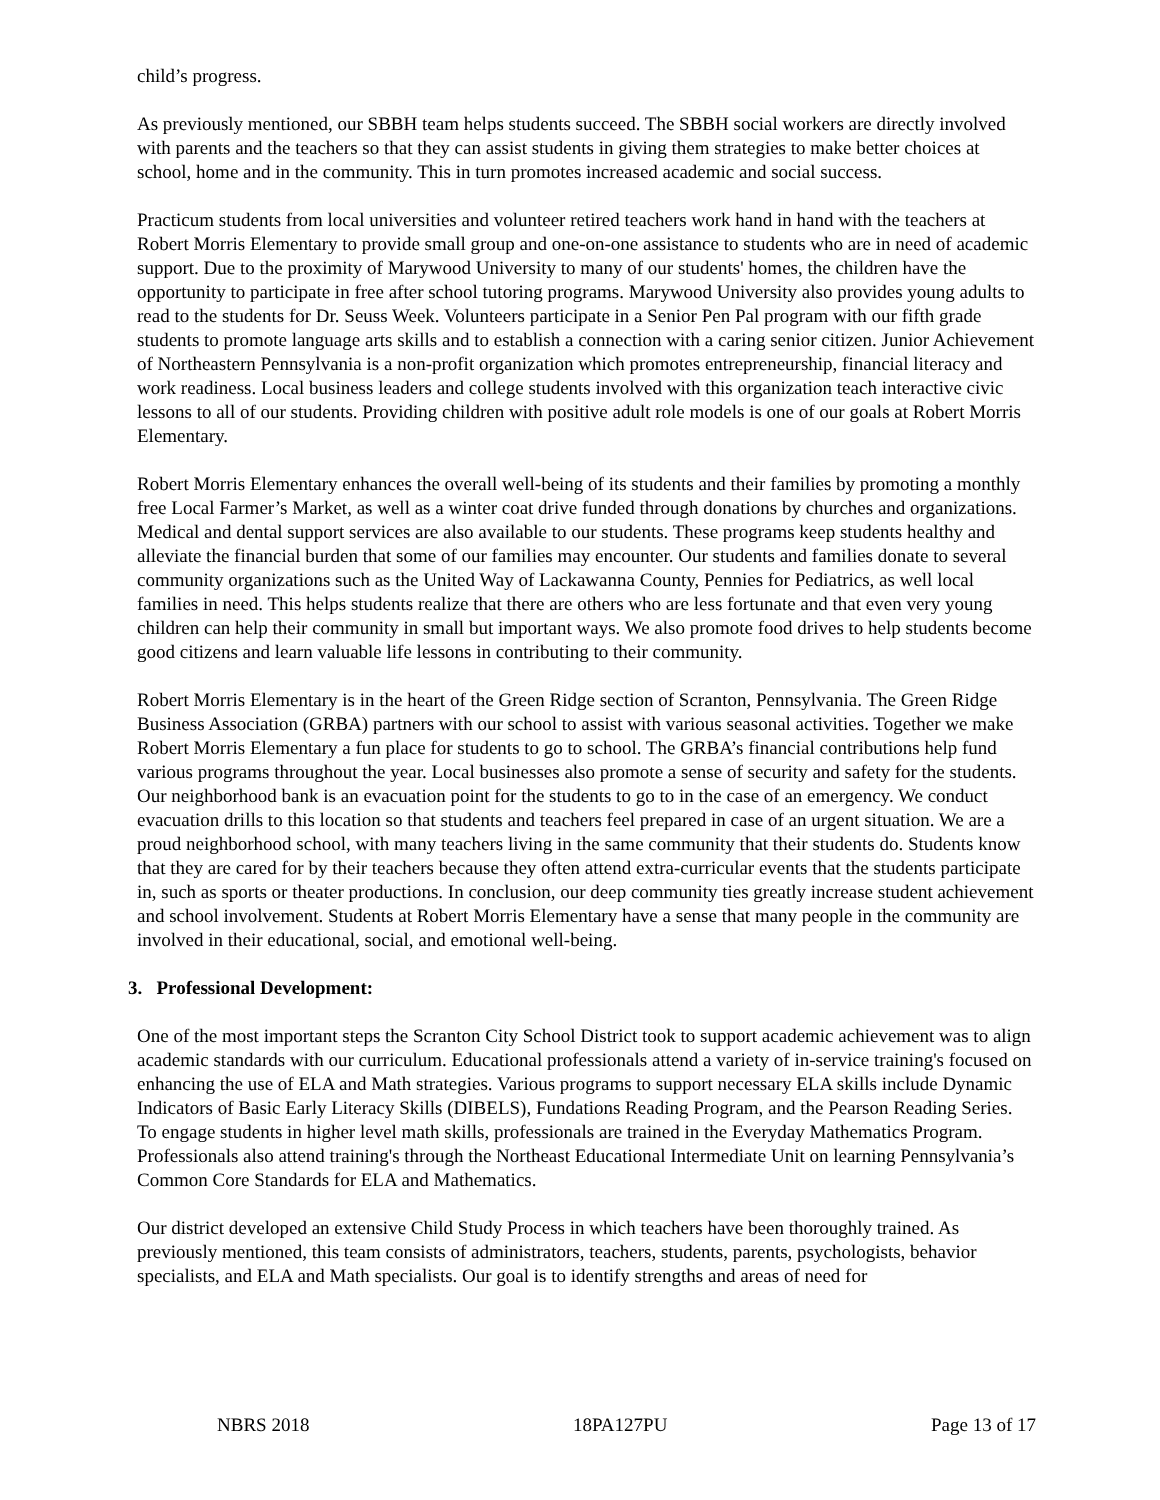child’s progress.
As previously mentioned, our SBBH team helps students succeed. The SBBH social workers are directly involved with parents and the teachers so that they can assist students in giving them strategies to make better choices at school, home and in the community. This in turn promotes increased academic and social success.
Practicum students from local universities and volunteer retired teachers work hand in hand with the teachers at Robert Morris Elementary to provide small group and one-on-one assistance to students who are in need of academic support. Due to the proximity of Marywood University to many of our students' homes, the children have the opportunity to participate in free after school tutoring programs. Marywood University also provides young adults to read to the students for Dr. Seuss Week. Volunteers participate in a Senior Pen Pal program with our fifth grade students to promote language arts skills and to establish a connection with a caring senior citizen. Junior Achievement of Northeastern Pennsylvania is a non-profit organization which promotes entrepreneurship, financial literacy and work readiness. Local business leaders and college students involved with this organization teach interactive civic lessons to all of our students. Providing children with positive adult role models is one of our goals at Robert Morris Elementary.
Robert Morris Elementary enhances the overall well-being of its students and their families by promoting a monthly free Local Farmer’s Market, as well as a winter coat drive funded through donations by churches and organizations. Medical and dental support services are also available to our students. These programs keep students healthy and alleviate the financial burden that some of our families may encounter. Our students and families donate to several community organizations such as the United Way of Lackawanna County, Pennies for Pediatrics, as well local families in need. This helps students realize that there are others who are less fortunate and that even very young children can help their community in small but important ways. We also promote food drives to help students become good citizens and learn valuable life lessons in contributing to their community.
Robert Morris Elementary is in the heart of the Green Ridge section of Scranton, Pennsylvania. The Green Ridge Business Association (GRBA) partners with our school to assist with various seasonal activities. Together we make Robert Morris Elementary a fun place for students to go to school. The GRBA’s financial contributions help fund various programs throughout the year. Local businesses also promote a sense of security and safety for the students. Our neighborhood bank is an evacuation point for the students to go to in the case of an emergency. We conduct evacuation drills to this location so that students and teachers feel prepared in case of an urgent situation. We are a proud neighborhood school, with many teachers living in the same community that their students do. Students know that they are cared for by their teachers because they often attend extra-curricular events that the students participate in, such as sports or theater productions. In conclusion, our deep community ties greatly increase student achievement and school involvement. Students at Robert Morris Elementary have a sense that many people in the community are involved in their educational, social, and emotional well-being.
3. Professional Development:
One of the most important steps the Scranton City School District took to support academic achievement was to align academic standards with our curriculum. Educational professionals attend a variety of in-service training's focused on enhancing the use of ELA and Math strategies. Various programs to support necessary ELA skills include Dynamic Indicators of Basic Early Literacy Skills (DIBELS), Fundations Reading Program, and the Pearson Reading Series. To engage students in higher level math skills, professionals are trained in the Everyday Mathematics Program. Professionals also attend training's through the Northeast Educational Intermediate Unit on learning Pennsylvania’s Common Core Standards for ELA and Mathematics.
Our district developed an extensive Child Study Process in which teachers have been thoroughly trained. As previously mentioned, this team consists of administrators, teachers, students, parents, psychologists, behavior specialists, and ELA and Math specialists. Our goal is to identify strengths and areas of need for
NBRS 2018 18PA127PU Page 13 of 17